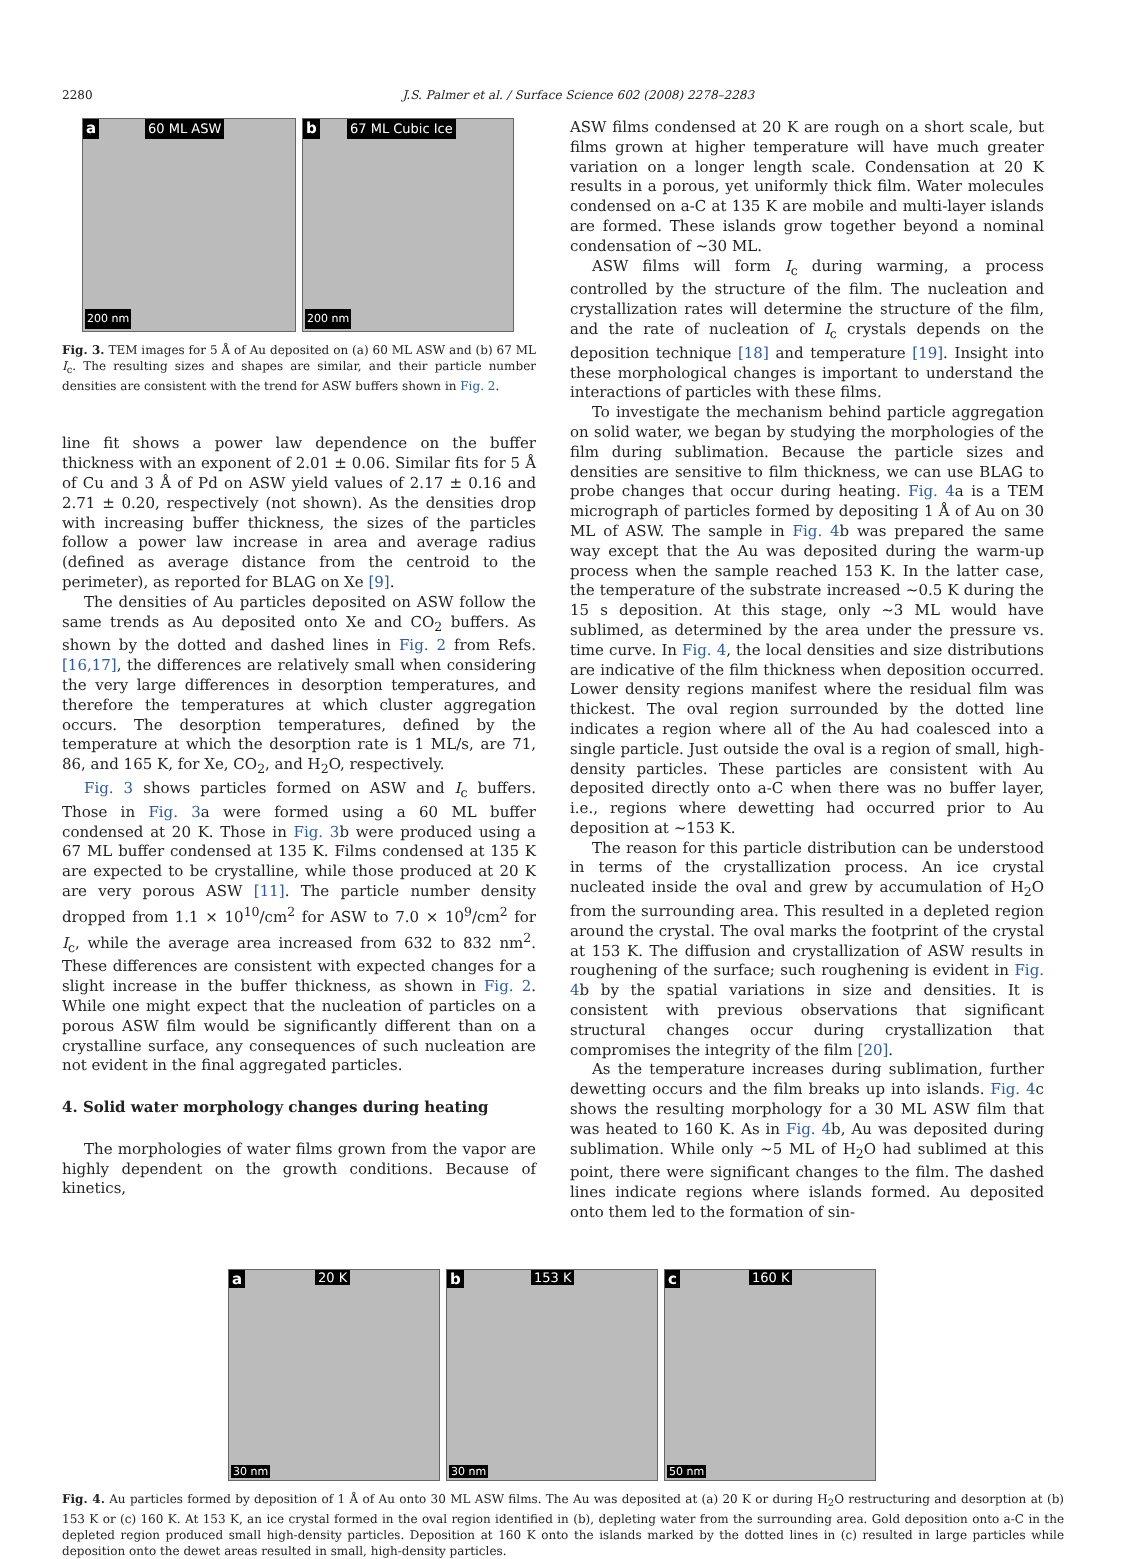2280 J.S. Palmer et al. / Surface Science 602 (2008) 2278–2283
a 60 ML ASW
200 nm
b 67 ML Cubic Ice
200 nm
Fig. 3. TEM images for 5 Å of Au deposited on (a) 60 ML ASW and (b) 67 ML I<sub>c</sub>. The resulting sizes and shapes are similar, and their particle number densities are consistent with the trend for ASW buffers shown in Fig. 2.
line fit shows a power law dependence on the buffer thickness with an exponent of 2.01 ± 0.06. Similar fits for 5 Å of Cu and 3 Å of Pd on ASW yield values of 2.17 ± 0.16 and 2.71 ± 0.20, respectively (not shown). As the densities drop with increasing buffer thickness, the sizes of the particles follow a power law increase in area and average radius (defined as average distance from the centroid to the perimeter), as reported for BLAG on Xe [9].
The densities of Au particles deposited on ASW follow the same trends as Au deposited onto Xe and CO<sub>2</sub> buffers. As shown by the dotted and dashed lines in Fig. 2 from Refs. [16,17], the differences are relatively small when considering the very large differences in desorption temperatures, and therefore the temperatures at which cluster aggregation occurs. The desorption temperatures, defined by the temperature at which the desorption rate is 1 ML/s, are 71, 86, and 165 K, for Xe, CO<sub>2</sub>, and H<sub>2</sub>O, respectively.
Fig. 3 shows particles formed on ASW and I<sub>c</sub> buffers. Those in Fig. 3a were formed using a 60 ML buffer condensed at 20 K. Those in Fig. 3b were produced using a 67 ML buffer condensed at 135 K. Films condensed at 135 K are expected to be crystalline, while those produced at 20 K are very porous ASW [11]. The particle number density dropped from 1.1 × 10<sup>10</sup>/cm<sup>2</sup> for ASW to 7.0 × 10<sup>9</sup>/cm<sup>2</sup> for I<sub>c</sub>, while the average area increased from 632 to 832 nm<sup>2</sup>. These differences are consistent with expected changes for a slight increase in the buffer thickness, as shown in Fig. 2. While one might expect that the nucleation of particles on a porous ASW film would be significantly different than on a crystalline surface, any consequences of such nucleation are not evident in the final aggregated particles.
4. Solid water morphology changes during heating
The morphologies of water films grown from the vapor are highly dependent on the growth conditions. Because of kinetics,
ASW films condensed at 20 K are rough on a short scale, but films grown at higher temperature will have much greater variation on a longer length scale. Condensation at 20 K results in a porous, yet uniformly thick film. Water molecules condensed on a-C at 135 K are mobile and multi-layer islands are formed. These islands grow together beyond a nominal condensation of ∼30 ML.
ASW films will form I<sub>c</sub> during warming, a process controlled by the structure of the film. The nucleation and crystallization rates will determine the structure of the film, and the rate of nucleation of I<sub>c</sub> crystals depends on the deposition technique [18] and temperature [19]. Insight into these morphological changes is important to understand the interactions of particles with these films.
To investigate the mechanism behind particle aggregation on solid water, we began by studying the morphologies of the film during sublimation. Because the particle sizes and densities are sensitive to film thickness, we can use BLAG to probe changes that occur during heating. Fig. 4a is a TEM micrograph of particles formed by depositing 1 Å of Au on 30 ML of ASW. The sample in Fig. 4b was prepared the same way except that the Au was deposited during the warm-up process when the sample reached 153 K. In the latter case, the temperature of the substrate increased ∼0.5 K during the 15 s deposition. At this stage, only ∼3 ML would have sublimed, as determined by the area under the pressure vs. time curve. In Fig. 4, the local densities and size distributions are indicative of the film thickness when deposition occurred. Lower density regions manifest where the residual film was thickest. The oval region surrounded by the dotted line indicates a region where all of the Au had coalesced into a single particle. Just outside the oval is a region of small, high-density particles. These particles are consistent with Au deposited directly onto a-C when there was no buffer layer, i.e., regions where dewetting had occurred prior to Au deposition at ∼153 K.
The reason for this particle distribution can be understood in terms of the crystallization process. An ice crystal nucleated inside the oval and grew by accumulation of H<sub>2</sub>O from the surrounding area. This resulted in a depleted region around the crystal. The oval marks the footprint of the crystal at 153 K. The diffusion and crystallization of ASW results in roughening of the surface; such roughening is evident in Fig. 4b by the spatial variations in size and densities. It is consistent with previous observations that significant structural changes occur during crystallization that compromises the integrity of the film [20].
As the temperature increases during sublimation, further dewetting occurs and the film breaks up into islands. Fig. 4c shows the resulting morphology for a 30 ML ASW film that was heated to 160 K. As in Fig. 4b, Au was deposited during sublimation. While only ∼5 ML of H<sub>2</sub>O had sublimed at this point, there were significant changes to the film. The dashed lines indicate regions where islands formed. Au deposited onto them led to the formation of sin-
a 20 K
30 nm
b 153 K
30 nm
c 160 K
50 nm
Fig. 4. Au particles formed by deposition of 1 Å of Au onto 30 ML ASW films. The Au was deposited at (a) 20 K or during H<sub>2</sub>O restructuring and desorption at (b) 153 K or (c) 160 K. At 153 K, an ice crystal formed in the oval region identified in (b), depleting water from the surrounding area. Gold deposition onto a-C in the depleted region produced small high-density particles. Deposition at 160 K onto the islands marked by the dotted lines in (c) resulted in large particles while deposition onto the dewet areas resulted in small, high-density particles.